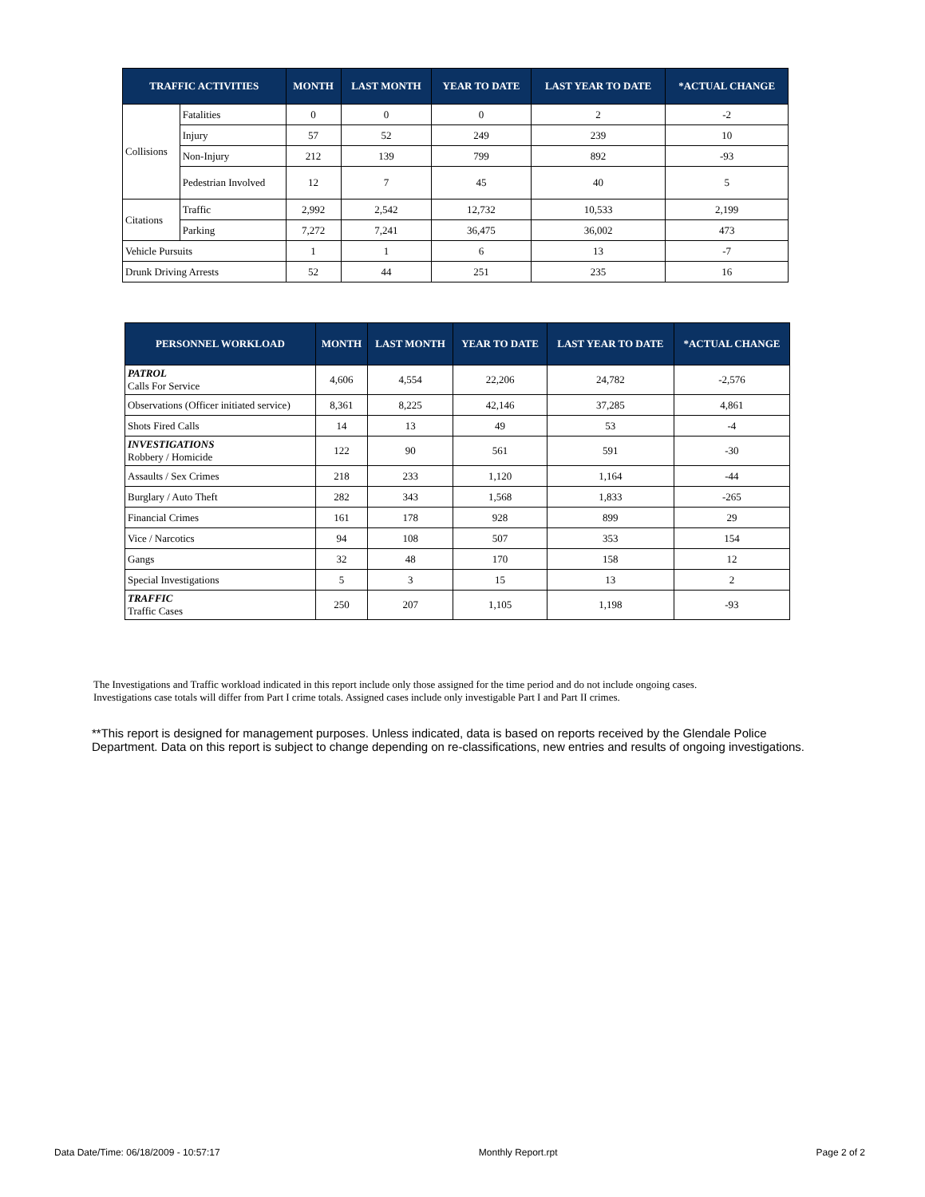| TRAFFIC ACTIVITIES | | MONTH | LAST MONTH | YEAR TO DATE | LAST YEAR TO DATE | *ACTUAL CHANGE |
| --- | --- | --- | --- | --- | --- | --- |
| Collisions | Fatalities | 0 | 0 | 0 | 2 | -2 |
| | Injury | 57 | 52 | 249 | 239 | 10 |
| | Non-Injury | 212 | 139 | 799 | 892 | -93 |
| | Pedestrian Involved | 12 | 7 | 45 | 40 | 5 |
| Citations | Traffic | 2,992 | 2,542 | 12,732 | 10,533 | 2,199 |
| | Parking | 7,272 | 7,241 | 36,475 | 36,002 | 473 |
| Vehicle Pursuits | | 1 | 1 | 6 | 13 | -7 |
| Drunk Driving Arrests | | 52 | 44 | 251 | 235 | 16 |
| PERSONNEL WORKLOAD | MONTH | LAST MONTH | YEAR TO DATE | LAST YEAR TO DATE | *ACTUAL CHANGE |
| --- | --- | --- | --- | --- | --- |
| PATROL Calls For Service | 4,606 | 4,554 | 22,206 | 24,782 | -2,576 |
| Observations (Officer initiated service) | 8,361 | 8,225 | 42,146 | 37,285 | 4,861 |
| Shots Fired Calls | 14 | 13 | 49 | 53 | -4 |
| INVESTIGATIONS Robbery / Homicide | 122 | 90 | 561 | 591 | -30 |
| Assaults / Sex Crimes | 218 | 233 | 1,120 | 1,164 | -44 |
| Burglary / Auto Theft | 282 | 343 | 1,568 | 1,833 | -265 |
| Financial Crimes | 161 | 178 | 928 | 899 | 29 |
| Vice / Narcotics | 94 | 108 | 507 | 353 | 154 |
| Gangs | 32 | 48 | 170 | 158 | 12 |
| Special Investigations | 5 | 3 | 15 | 13 | 2 |
| TRAFFIC Traffic Cases | 250 | 207 | 1,105 | 1,198 | -93 |
The Investigations and Traffic workload indicated in this report include only those assigned for the time period and do not include ongoing cases.
Investigations case totals will differ from Part I crime totals. Assigned cases include only investigable Part I and Part II crimes.
**This report is designed for management purposes. Unless indicated, data is based on reports received by the Glendale Police Department. Data on this report is subject to change depending on re-classifications, new entries and results of ongoing investigations.
Data Date/Time: 06/18/2009 - 10:57:17 Monthly Report.rpt Page 2 of 2